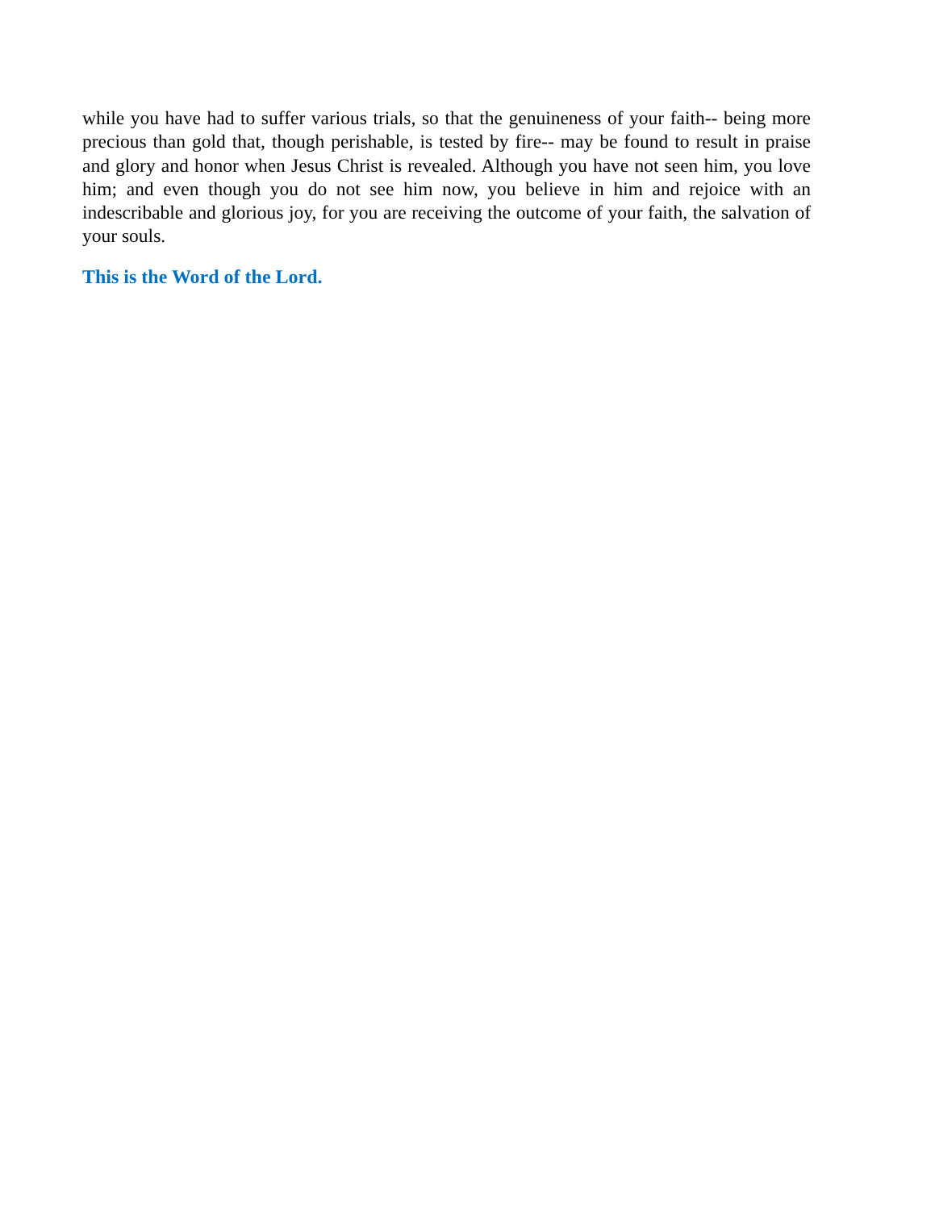while you have had to suffer various trials, so that the genuineness of your faith-- being more precious than gold that, though perishable, is tested by fire-- may be found to result in praise and glory and honor when Jesus Christ is revealed. Although you have not seen him, you love him; and even though you do not see him now, you believe in him and rejoice with an indescribable and glorious joy, for you are receiving the outcome of your faith, the salvation of your souls.
This is the Word of the Lord.